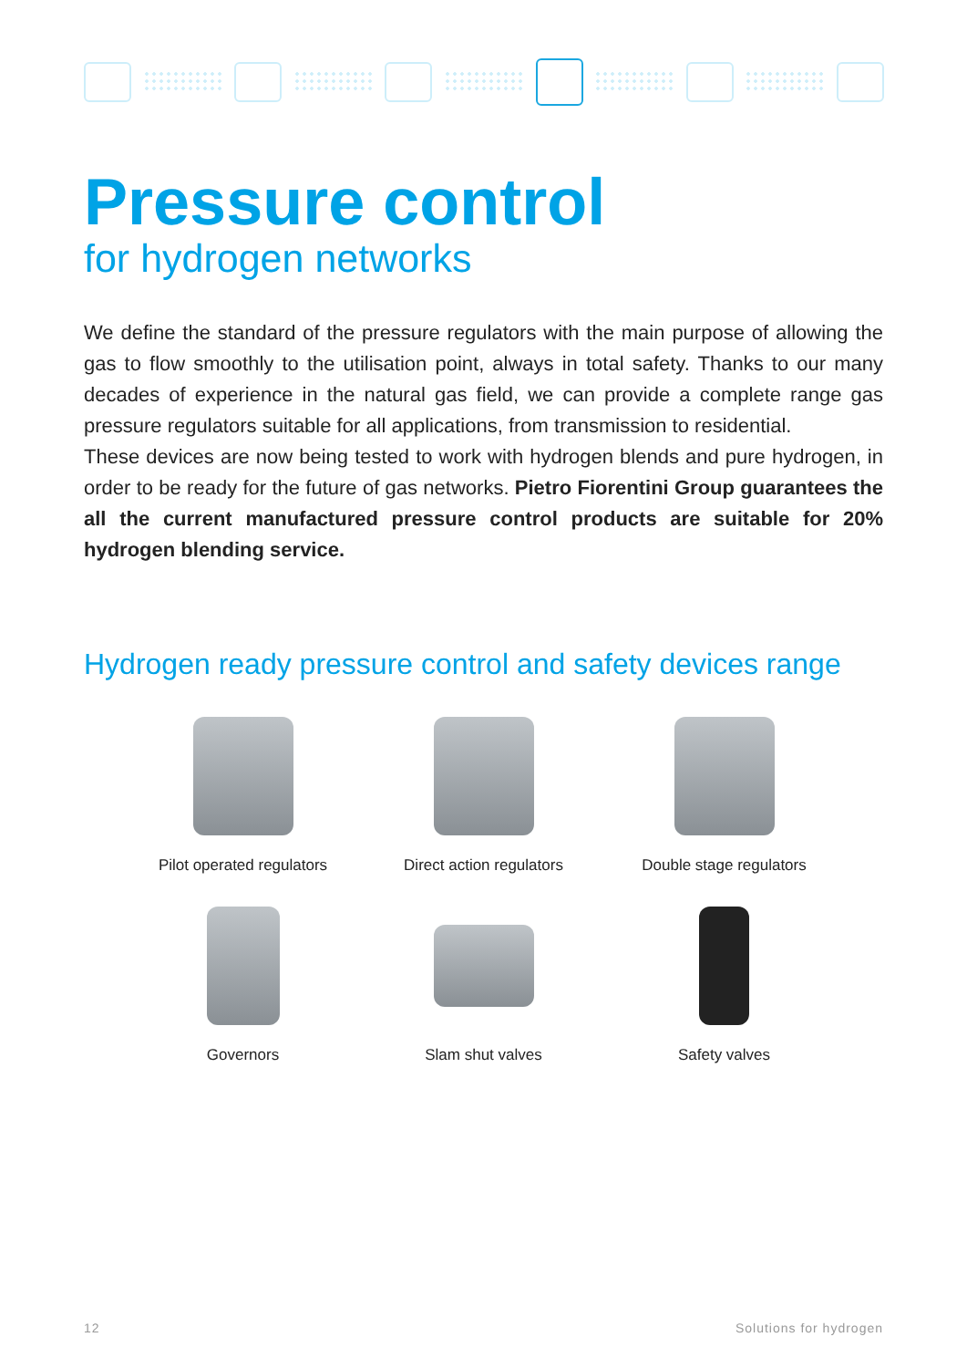Pressure control
for hydrogen networks
We define the standard of the pressure regulators with the main purpose of allowing the gas to flow smoothly to the utilisation point, always in total safety. Thanks to our many decades of experience in the natural gas field, we can provide a complete range gas pressure regulators suitable for all applications, from transmission to residential.
These devices are now being tested to work with hydrogen blends and pure hydrogen, in order to be ready for the future of gas networks. Pietro Fiorentini Group guarantees the all the current manufactured pressure control products are suitable for 20% hydrogen blending service.
Hydrogen ready pressure control and safety devices range
Pilot operated regulators
Direct action regulators
Double stage regulators
Governors
Slam shut valves
Safety valves
12 Solutions for hydrogen